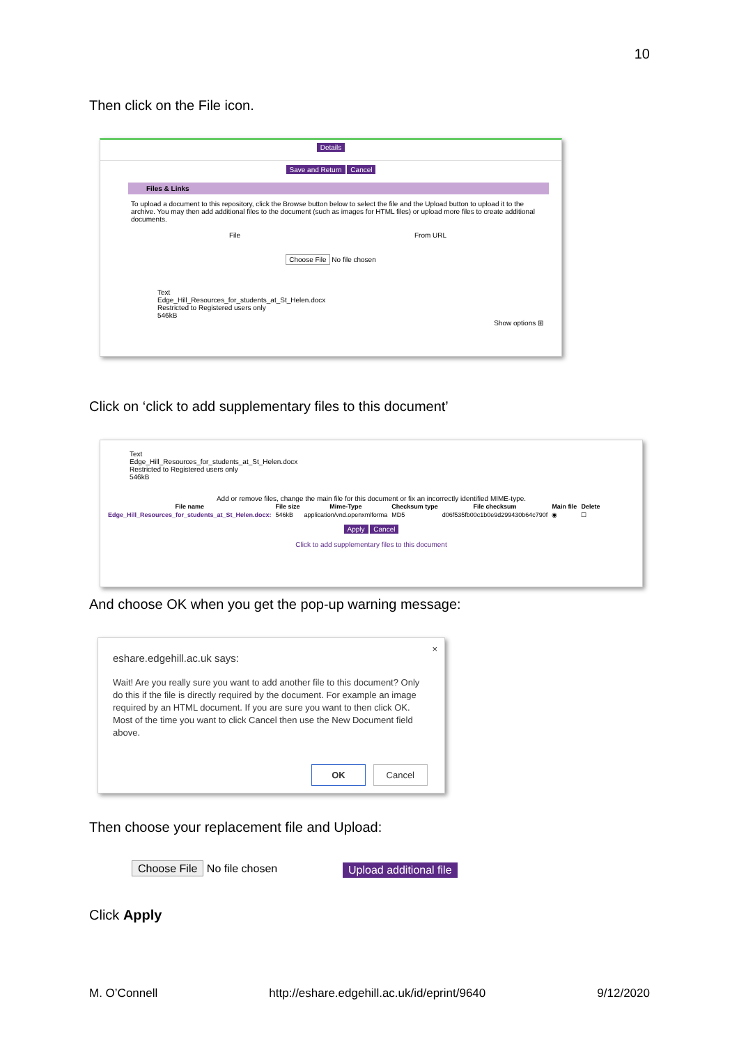10
Then click on the File icon.
Details
Save and Return Cancel
Files & Links
To upload a document to this repository, click the Browse button below to select the file and the Upload button to upload it to the archive. You may then add additional files to the document (such as images for HTML files) or upload more files to create additional documents.
File From URL
Choose File No file chosen
Text
Edge_Hill_Resources_for_students_at_St_Helen.docx
Restricted to Registered users only
546kB
Show options ⊞
Click on ‘click to add supplementary files to this document’
Text
Edge_Hill_Resources_for_students_at_St_Helen.docx
Restricted to Registered users only
546kB
Add or remove files, change the main file for this document or fix an incorrectly identified MIME-type.
| File name | File size | Mime-Type | Checksum type | File checksum | Main file | Delete |
| --- | --- | --- | --- | --- | --- | --- |
| Edge_Hill_Resources_for_students_at_St_Helen.docx: | 546kB | application/vnd.openxmlforma | MD5 | d06f535fb00c1b0e9d299430b64c790f | ◉ | ☐ |
Apply Cancel
Click to add supplementary files to this document
And choose OK when you get the pop-up warning message:
×
eshare.edgehill.ac.uk says:
Wait! Are you really sure you want to add another file to this document? Only do this if the file is directly required by the document. For example an image required by an HTML document. If you are sure you want to then click OK. Most of the time you want to click Cancel then use the New Document field above.
OK Cancel
Then choose your replacement file and Upload:
Choose File No file chosen Upload additional file
Click Apply
M. O’Connell http://eshare.edgehill.ac.uk/id/eprint/9640 9/12/2020